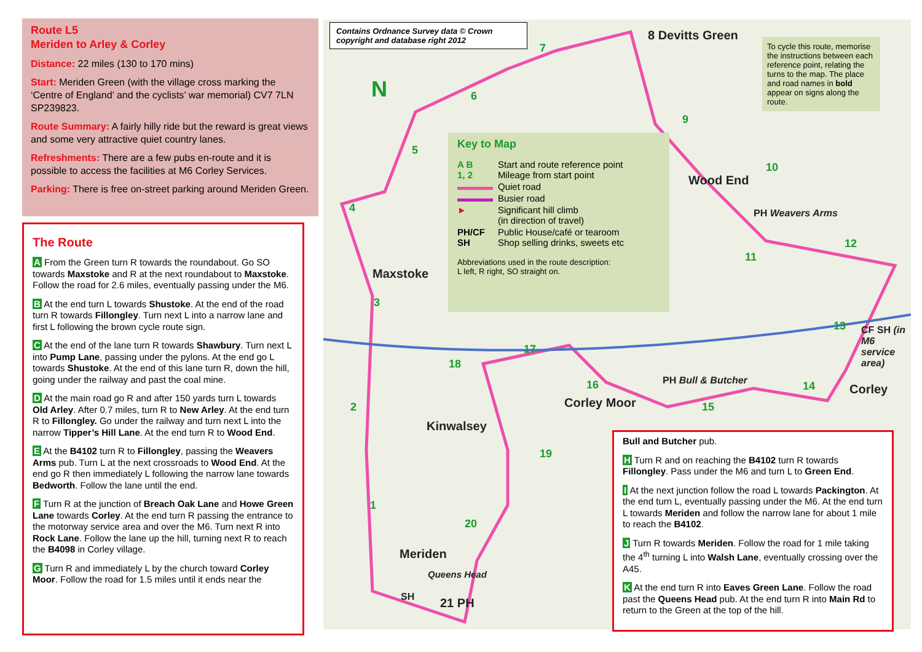Route L5
Meriden to Arley & Corley
Distance: 22 miles (130 to 170 mins)
Start: Meriden Green (with the village cross marking the ‘Centre of England’ and the cyclists’ war memorial) CV7 7LN SP239823.
Route Summary: A fairly hilly ride but the reward is great views and some very attractive quiet country lanes.
Refreshments: There are a few pubs en-route and it is possible to access the facilities at M6 Corley Services.
Parking: There is free on-street parking around Meriden Green.
The Route
A From the Green turn R towards the roundabout. Go SO towards Maxstoke and R at the next roundabout to Maxstoke. Follow the road for 2.6 miles, eventually passing under the M6.
B At the end turn L towards Shustoke. At the end of the road turn R towards Fillongley. Turn next L into a narrow lane and first L following the brown cycle route sign.
C At the end of the lane turn R towards Shawbury. Turn next L into Pump Lane, passing under the pylons. At the end go L towards Shustoke. At the end of this lane turn R, down the hill, going under the railway and past the coal mine.
D At the main road go R and after 150 yards turn L towards Old Arley. After 0.7 miles, turn R to New Arley. At the end turn R to Fillongley. Go under the railway and turn next L into the narrow Tipper’s Hill Lane. At the end turn R to Wood End.
E At the B4102 turn R to Fillongley, passing the Weavers Arms pub. Turn L at the next crossroads to Wood End. At the end go R then immediately L following the narrow lane towards Bedworth. Follow the lane until the end.
F Turn R at the junction of Breach Oak Lane and Howe Green Lane towards Corley. At the end turn R passing the entrance to the motorway service area and over the M6. Turn next R into Rock Lane. Follow the lane up the hill, turning next R to reach the B4098 in Corley village.
G Turn R and immediately L by the church toward Corley Moor. Follow the road for 1.5 miles until it ends near the
Contains Ordnance Survey data © Crown copyright and database right 2012
To cycle this route, memorise the instructions between each reference point, relating the turns to the map. The place and road names in bold appear on signs along the route.
8 Devitts Green
Wood End
PH Weavers Arms
Maxstoke
CF SH (in M6 service area)
PH Bull & Butcher
Corley
Corley Moor
Kinwalsey
Meriden
Queens Head
SH 21 PH
N 6
7
9
10
12
11
5
4
3
13
17
18
16 14
2 15
19
1
20
Key to Map
| A B 1, 2 | Start and route reference point Mileage from start point |
| | Quiet road |
| | Busier road |
| ► | Significant hill climb (in direction of travel) |
| PH/CF SH | Public House/café or tearoom Shop selling drinks, sweets etc |
Abbreviations used in the route description:
L left, R right, SO straight on.
Bull and Butcher pub.
H Turn R and on reaching the B4102 turn R towards Fillongley. Pass under the M6 and turn L to Green End.
I At the next junction follow the road L towards Packington. At the end turn L, eventually passing under the M6. At the end turn L towards Meriden and follow the narrow lane for about 1 mile to reach the B4102.
J Turn R towards Meriden. Follow the road for 1 mile taking the 4<sup>th</sup> turning L into Walsh Lane, eventually crossing over the A45.
K At the end turn R into Eaves Green Lane. Follow the road past the Queens Head pub. At the end turn R into Main Rd to return to the Green at the top of the hill.